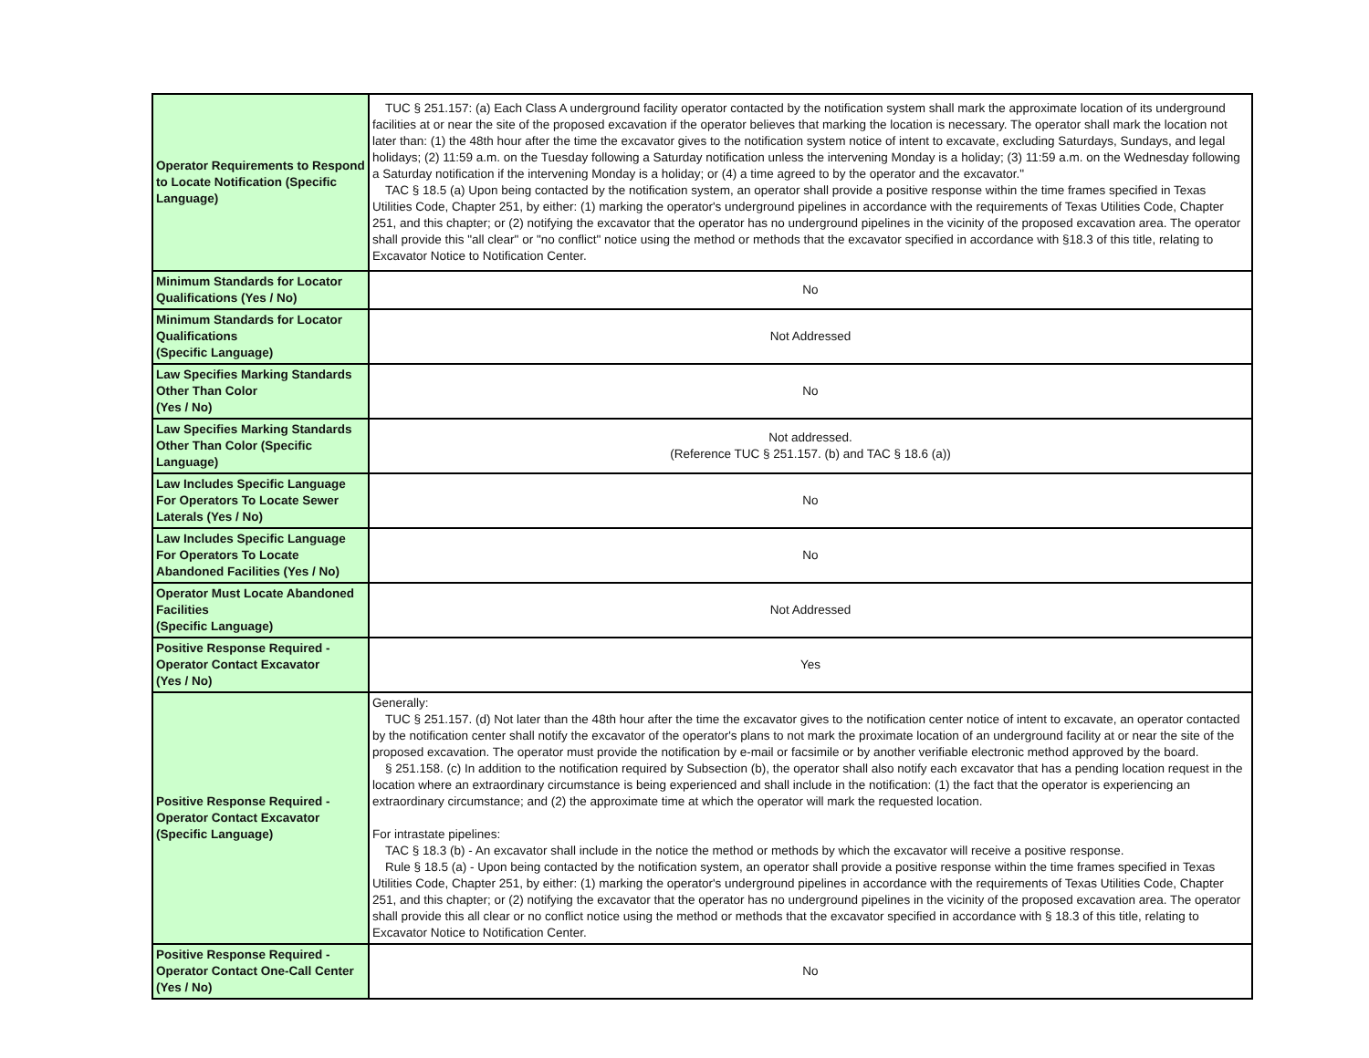| Operator Requirements to Respond to Locate Notification (Specific Language) | TUC § 251.157: (a) Each Class A underground facility operator contacted by the notification system shall mark the approximate location of its underground facilities at or near the site of the proposed excavation if the operator believes that marking the location is necessary. The operator shall mark the location not later than: (1) the 48th hour after the time the excavator gives to the notification system notice of intent to excavate, excluding Saturdays, Sundays, and legal holidays; (2) 11:59 a.m. on the Tuesday following a Saturday notification unless the intervening Monday is a holiday; (3) 11:59 a.m. on the Wednesday following a Saturday notification if the intervening Monday is a holiday; or (4) a time agreed to by the operator and the excavator." TAC § 18.5 (a) Upon being contacted by the notification system, an operator shall provide a positive response within the time frames specified in Texas Utilities Code, Chapter 251, by either: (1) marking the operator's underground pipelines in accordance with the requirements of Texas Utilities Code, Chapter 251, and this chapter; or (2) notifying the excavator that the operator has no underground pipelines in the vicinity of the proposed excavation area. The operator shall provide this "all clear" or "no conflict" notice using the method or methods that the excavator specified in accordance with §18.3 of this title, relating to Excavator Notice to Notification Center. |
| Minimum Standards for Locator Qualifications (Yes / No) | No |
| Minimum Standards for Locator Qualifications (Specific Language) | Not Addressed |
| Law Specifies Marking Standards Other Than Color (Yes / No) | No |
| Law Specifies Marking Standards Other Than Color (Specific Language) | Not addressed. (Reference TUC § 251.157. (b) and TAC § 18.6 (a)) |
| Law Includes Specific Language For Operators To Locate Sewer Laterals (Yes / No) | No |
| Law Includes Specific Language For Operators To Locate Abandoned Facilities (Yes / No) | No |
| Operator Must Locate Abandoned Facilities (Specific Language) | Not Addressed |
| Positive Response Required - Operator Contact Excavator (Yes / No) | Yes |
| Positive Response Required - Operator Contact Excavator (Specific Language) | Generally: TUC § 251.157. (d) Not later than the 48th hour after the time the excavator gives to the notification center notice of intent to excavate, an operator contacted by the notification center shall notify the excavator of the operator's plans to not mark the proximate location of an underground facility at or near the site of the proposed excavation. The operator must provide the notification by e-mail or facsimile or by another verifiable electronic method approved by the board. § 251.158. (c) In addition to the notification required by Subsection (b), the operator shall also notify each excavator that has a pending location request in the location where an extraordinary circumstance is being experienced and shall include in the notification: (1) the fact that the operator is experiencing an extraordinary circumstance; and (2) the approximate time at which the operator will mark the requested location. For intrastate pipelines: TAC § 18.3 (b) - An excavator shall include in the notice the method or methods by which the excavator will receive a positive response. Rule § 18.5 (a) - Upon being contacted by the notification system, an operator shall provide a positive response within the time frames specified in Texas Utilities Code, Chapter 251, by either: (1) marking the operator's underground pipelines in accordance with the requirements of Texas Utilities Code, Chapter 251, and this chapter; or (2) notifying the excavator that the operator has no underground pipelines in the vicinity of the proposed excavation area. The operator shall provide this all clear or no conflict notice using the method or methods that the excavator specified in accordance with § 18.3 of this title, relating to Excavator Notice to Notification Center. |
| Positive Response Required - Operator Contact One-Call Center (Yes / No) | No |